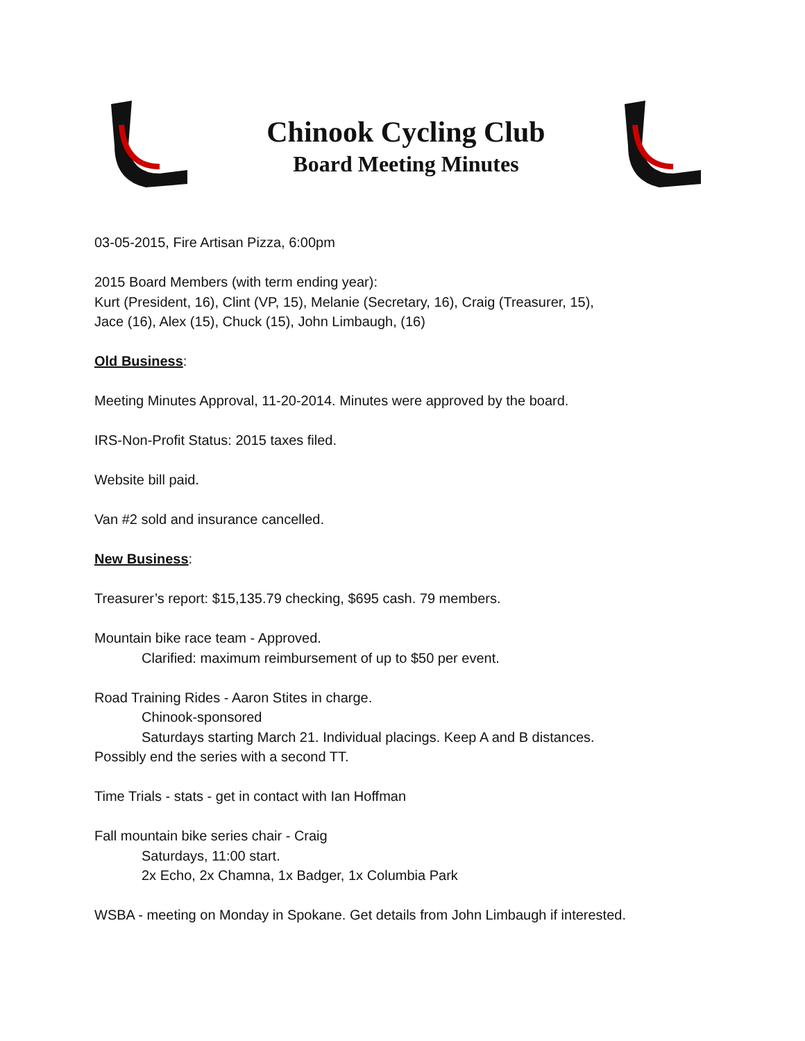Chinook Cycling Club
Board Meeting Minutes
03-05-2015, Fire Artisan Pizza, 6:00pm
2015 Board Members (with term ending year):
Kurt (President, 16), Clint (VP, 15), Melanie (Secretary, 16), Craig (Treasurer, 15),
Jace (16), Alex (15), Chuck (15), John Limbaugh, (16)
Old Business:
Meeting Minutes Approval, 11-20-2014. Minutes were approved by the board.
IRS-Non-Profit Status: 2015 taxes filed.
Website bill paid.
Van #2 sold and insurance cancelled.
New Business:
Treasurer’s report: $15,135.79 checking, $695 cash. 79 members.
Mountain bike race team - Approved.
Clarified: maximum reimbursement of up to $50 per event.
Road Training Rides - Aaron Stites in charge.
Chinook-sponsored
Saturdays starting March 21. Individual placings. Keep A and B distances.
Possibly end the series with a second TT.
Time Trials - stats - get in contact with Ian Hoffman
Fall mountain bike series chair - Craig
Saturdays, 11:00 start.
2x Echo, 2x Chamna, 1x Badger, 1x Columbia Park
WSBA - meeting on Monday in Spokane. Get details from John Limbaugh if interested.